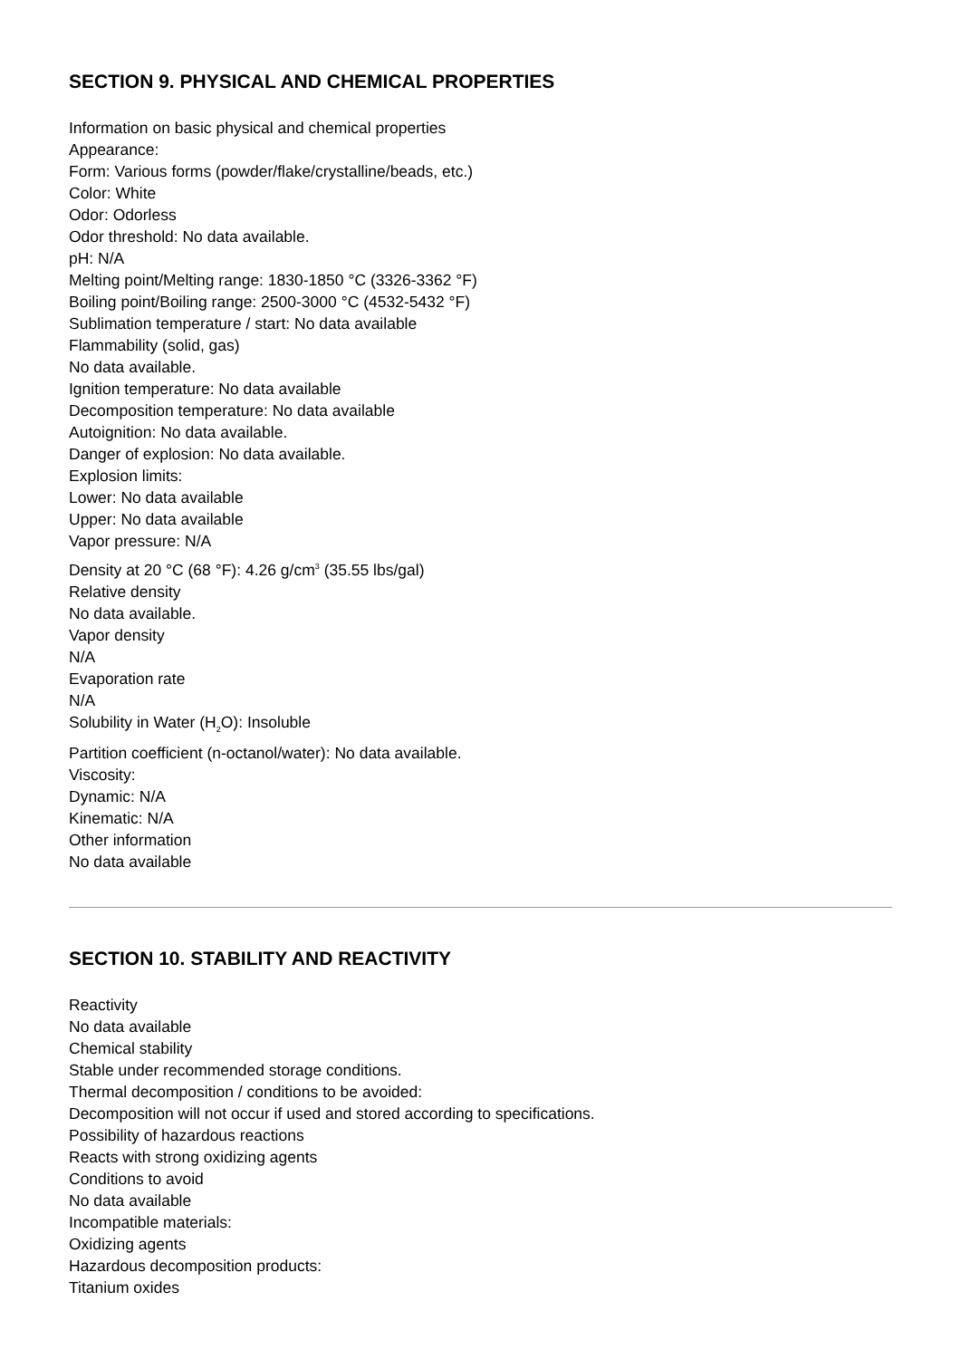SECTION 9. PHYSICAL AND CHEMICAL PROPERTIES
Information on basic physical and chemical properties
Appearance:
Form: Various forms (powder/flake/crystalline/beads, etc.)
Color: White
Odor: Odorless
Odor threshold: No data available.
pH: N/A
Melting point/Melting range: 1830-1850 °C (3326-3362 °F)
Boiling point/Boiling range: 2500-3000 °C (4532-5432 °F)
Sublimation temperature / start: No data available
Flammability (solid, gas)
No data available.
Ignition temperature: No data available
Decomposition temperature: No data available
Autoignition: No data available.
Danger of explosion: No data available.
Explosion limits:
Lower: No data available
Upper: No data available
Vapor pressure: N/A
Density at 20 °C (68 °F): 4.26 g/cm<sup>3</sup> (35.55 lbs/gal)
Relative density
No data available.
Vapor density
N/A
Evaporation rate
N/A
Solubility in Water (H<sub>2</sub>O): Insoluble
Partition coefficient (n-octanol/water): No data available.
Viscosity:
Dynamic: N/A
Kinematic: N/A
Other information
No data available
SECTION 10. STABILITY AND REACTIVITY
Reactivity
No data available
Chemical stability
Stable under recommended storage conditions.
Thermal decomposition / conditions to be avoided:
Decomposition will not occur if used and stored according to specifications.
Possibility of hazardous reactions
Reacts with strong oxidizing agents
Conditions to avoid
No data available
Incompatible materials:
Oxidizing agents
Hazardous decomposition products:
Titanium oxides